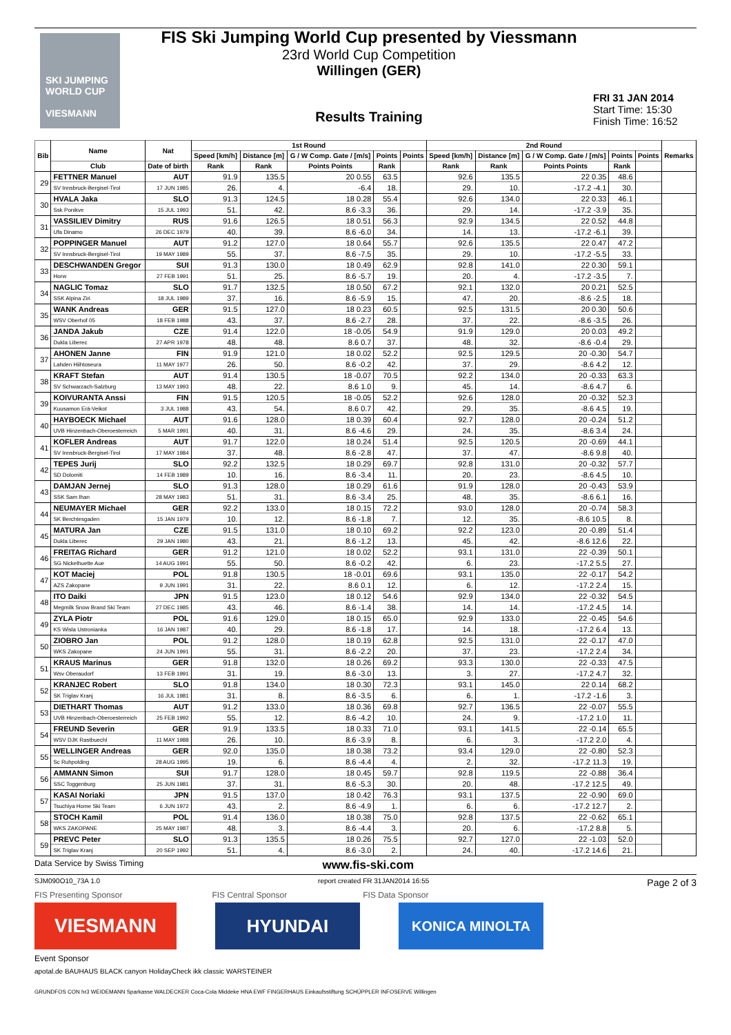SKI JUMPING WORLD CUP
VIESMANN
FIS Ski Jumping World Cup presented by Viessmann
23rd World Cup Competition
Willingen (GER)
FRI 31 JAN 2014
Start Time: 15:30
Finish Time: 16:52
Results Training
| Bib | Name | Nat | 1st Round | | | | | 2nd Round | | | | | Remarks |
| --- | --- | --- | --- | --- | --- | --- | --- | --- | --- | --- | --- | --- | --- |
| | | | Speed [km/h] | Distance [m] | G / W Comp. Gate / [m/s] | Points | Points | Speed [km/h] | Distance [m] | G / W Comp. Gate / [m/s] | Points | Points | |
| | Club | Date of birth | Rank | Rank | Points Points | Rank | | Rank | Rank | Points Points | Rank | | |
| 29 | FETTNER Manuel | AUT | 91.9 | 135.5 | 20 0.55 | 63.5 | | 92.6 | 135.5 | 22 0.35 | 48.6 | | |
| | SV Innsbruck-Bergisel-Tirol | 17 JUN 1985 | 26. | 4. | -6.4 | 18. | | 29. | 10. | -17.2 -4.1 | 30. | | |
| 30 | HVALA Jaka | SLO | 91.3 | 124.5 | 18 0.28 | 55.4 | | 92.6 | 134.0 | 22 0.33 | 46.1 | | |
| | Ssk Ponikve | 15 JUL 1993 | 51. | 42. | 8.6 -3.3 | 36. | | 29. | 14. | -17.2 -3.9 | 35. | | |
| 31 | VASSILIEV Dimitry | RUS | 91.6 | 126.5 | 18 0.51 | 56.3 | | 92.9 | 134.5 | 22 0.52 | 44.8 | | |
| | Ufa Dinamo | 26 DEC 1979 | 40. | 39. | 8.6 -6.0 | 34. | | 14. | 13. | -17.2 -6.1 | 39. | | |
| 32 | POPPINGER Manuel | AUT | 91.2 | 127.0 | 18 0.64 | 55.7 | | 92.6 | 135.5 | 22 0.47 | 47.2 | | |
| | SV Innsbruck-Bergisel-Tirol | 19 MAY 1989 | 55. | 37. | 8.6 -7.5 | 35. | | 29. | 10. | -17.2 -5.5 | 33. | | |
| 33 | DESCHWANDEN Gregor | SUI | 91.3 | 130.0 | 18 0.49 | 62.9 | | 92.8 | 141.0 | 22 0.30 | 59.1 | | |
| | Horw | 27 FEB 1991 | 51. | 25. | 8.6 -5.7 | 19. | | 20. | 4. | -17.2 -3.5 | 7. | | |
| 34 | NAGLIC Tomaz | SLO | 91.7 | 132.5 | 18 0.50 | 67.2 | | 92.1 | 132.0 | 20 0.21 | 52.5 | | |
| | SSK Alpina Ziri | 18 JUL 1989 | 37. | 16. | 8.6 -5.9 | 15. | | 47. | 20. | -8.6 -2.5 | 18. | | |
| 35 | WANK Andreas | GER | 91.5 | 127.0 | 18 0.23 | 60.5 | | 92.5 | 131.5 | 20 0.30 | 50.6 | | |
| | WSV Oberhof 05 | 18 FEB 1988 | 43. | 37. | 8.6 -2.7 | 28. | | 37. | 22. | -8.6 -3.5 | 26. | | |
| 36 | JANDA Jakub | CZE | 91.4 | 122.0 | 18 -0.05 | 54.9 | | 91.9 | 129.0 | 20 0.03 | 49.2 | | |
| | Dukla Liberec | 27 APR 1978 | 48. | 48. | 8.6 0.7 | 37. | | 48. | 32. | -8.6 -0.4 | 29. | | |
| 37 | AHONEN Janne | FIN | 91.9 | 121.0 | 18 0.02 | 52.2 | | 92.5 | 129.5 | 20 -0.30 | 54.7 | | |
| | Lahden Hiihtoseura | 11 MAY 1977 | 26. | 50. | 8.6 -0.2 | 42. | | 37. | 29. | -8.6 4.2 | 12. | | |
| 38 | KRAFT Stefan | AUT | 91.4 | 130.5 | 18 -0.07 | 70.5 | | 92.2 | 134.0 | 20 -0.33 | 63.3 | | |
| | SV Schwarzach-Salzburg | 13 MAY 1993 | 48. | 22. | 8.6 1.0 | 9. | | 45. | 14. | -8.6 4.7 | 6. | | |
| 39 | KOIVURANTA Anssi | FIN | 91.5 | 120.5 | 18 -0.05 | 52.2 | | 92.6 | 128.0 | 20 -0.32 | 52.3 | | |
| | Kuusamon Erä-Veikot | 3 JUL 1988 | 43. | 54. | 8.6 0.7 | 42. | | 29. | 35. | -8.6 4.5 | 19. | | |
| 40 | HAYBOECK Michael | AUT | 91.6 | 128.0 | 18 0.39 | 60.4 | | 92.7 | 128.0 | 20 -0.24 | 51.2 | | |
| | UVB Hinzenbach-Oberoesterreich | 5 MAR 1991 | 40. | 31. | 8.6 -4.6 | 29. | | 24. | 35. | -8.6 3.4 | 24. | | |
| 41 | KOFLER Andreas | AUT | 91.7 | 122.0 | 18 0.24 | 51.4 | | 92.5 | 120.5 | 20 -0.69 | 44.1 | | |
| | SV Innsbruck-Bergisel-Tirol | 17 MAY 1984 | 37. | 48. | 8.6 -2.8 | 47. | | 37. | 47. | -8.6 9.8 | 40. | | |
| 42 | TEPES Jurij | SLO | 92.2 | 132.5 | 18 0.29 | 69.7 | | 92.8 | 131.0 | 20 -0.32 | 57.7 | | |
| | SD Dolomiti | 14 FEB 1989 | 10. | 16. | 8.6 -3.4 | 11. | | 20. | 23. | -8.6 4.5 | 10. | | |
| 43 | DAMJAN Jernej | SLO | 91.3 | 128.0 | 18 0.29 | 61.6 | | 91.9 | 128.0 | 20 -0.43 | 53.9 | | |
| | SSK Sam Ihan | 28 MAY 1983 | 51. | 31. | 8.6 -3.4 | 25. | | 48. | 35. | -8.6 6.1 | 16. | | |
| 44 | NEUMAYER Michael | GER | 92.2 | 133.0 | 18 0.15 | 72.2 | | 93.0 | 128.0 | 20 -0.74 | 58.3 | | |
| | SK Berchtesgaden | 15 JAN 1979 | 10. | 12. | 8.6 -1.8 | 7. | | 12. | 35. | -8.6 10.5 | 8. | | |
| 45 | MATURA Jan | CZE | 91.5 | 131.0 | 18 0.10 | 69.2 | | 92.2 | 123.0 | 20 -0.89 | 51.4 | | |
| | Dukla Liberec | 29 JAN 1980 | 43. | 21. | 8.6 -1.2 | 13. | | 45. | 42. | -8.6 12.6 | 22. | | |
| 46 | FREITAG Richard | GER | 91.2 | 121.0 | 18 0.02 | 52.2 | | 93.1 | 131.0 | 22 -0.39 | 50.1 | | |
| | SG Nickelhuette Aue | 14 AUG 1991 | 55. | 50. | 8.6 -0.2 | 42. | | 6. | 23. | -17.2 5.5 | 27. | | |
| 47 | KOT Maciej | POL | 91.8 | 130.5 | 18 -0.01 | 69.6 | | 93.1 | 135.0 | 22 -0.17 | 54.2 | | |
| | AZS Zakopane | 9 JUN 1991 | 31. | 22. | 8.6 0.1 | 12. | | 6. | 12. | -17.2 2.4 | 15. | | |
| 48 | ITO Daiki | JPN | 91.5 | 123.0 | 18 0.12 | 54.6 | | 92.9 | 134.0 | 22 -0.32 | 54.5 | | |
| | Megmilk Snow Brand Ski Team | 27 DEC 1985 | 43. | 46. | 8.6 -1.4 | 38. | | 14. | 14. | -17.2 4.5 | 14. | | |
| 49 | ZYLA Piotr | POL | 91.6 | 129.0 | 18 0.15 | 65.0 | | 92.9 | 133.0 | 22 -0.45 | 54.6 | | |
| | KS Wisla Ustronianka | 16 JAN 1987 | 40. | 29. | 8.6 -1.8 | 17. | | 14. | 18. | -17.2 6.4 | 13. | | |
| 50 | ZIOBRO Jan | POL | 91.2 | 128.0 | 18 0.19 | 62.8 | | 92.5 | 131.0 | 22 -0.17 | 47.0 | | |
| | WKS Zakopane | 24 JUN 1991 | 55. | 31. | 8.6 -2.2 | 20. | | 37. | 23. | -17.2 2.4 | 34. | | |
| 51 | KRAUS Marinus | GER | 91.8 | 132.0 | 18 0.26 | 69.2 | | 93.3 | 130.0 | 22 -0.33 | 47.5 | | |
| | Wsv Oberaudorf | 13 FEB 1991 | 31. | 19. | 8.6 -3.0 | 13. | | 3. | 27. | -17.2 4.7 | 32. | | |
| 52 | KRANJEC Robert | SLO | 91.8 | 134.0 | 18 0.30 | 72.3 | | 93.1 | 145.0 | 22 0.14 | 68.2 | | |
| | SK Triglav Kranj | 16 JUL 1981 | 31. | 8. | 8.6 -3.5 | 6. | | 6. | 1. | -17.2 -1.6 | 3. | | |
| 53 | DIETHART Thomas | AUT | 91.2 | 133.0 | 18 0.36 | 69.8 | | 92.7 | 136.5 | 22 -0.07 | 55.5 | | |
| | UVB Hinzenbach-Oberoesterreich | 25 FEB 1992 | 55. | 12. | 8.6 -4.2 | 10. | | 24. | 9. | -17.2 1.0 | 11. | | |
| 54 | FREUND Severin | GER | 91.9 | 133.5 | 18 0.33 | 71.0 | | 93.1 | 141.5 | 22 -0.14 | 65.5 | | |
| | WSV DJK Rastbuechl | 11 MAY 1988 | 26. | 10. | 8.6 -3.9 | 8. | | 6. | 3. | -17.2 2.0 | 4. | | |
| 55 | WELLINGER Andreas | GER | 92.0 | 135.0 | 18 0.38 | 73.2 | | 93.4 | 129.0 | 22 -0.80 | 52.3 | | |
| | Sc Ruhpolding | 28 AUG 1995 | 19. | 6. | 8.6 -4.4 | 4. | | 2. | 32. | -17.2 11.3 | 19. | | |
| 56 | AMMANN Simon | SUI | 91.7 | 128.0 | 18 0.45 | 59.7 | | 92.8 | 119.5 | 22 -0.88 | 36.4 | | |
| | SSC Toggenburg | 25 JUN 1981 | 37. | 31. | 8.6 -5.3 | 30. | | 20. | 48. | -17.2 12.5 | 49. | | |
| 57 | KASAI Noriaki | JPN | 91.5 | 137.0 | 18 0.42 | 76.3 | | 93.1 | 137.5 | 22 -0.90 | 69.0 | | |
| | Tsuchiya Home Ski Team | 6 JUN 1972 | 43. | 2. | 8.6 -4.9 | 1. | | 6. | 6. | -17.2 12.7 | 2. | | |
| 58 | STOCH Kamil | POL | 91.4 | 136.0 | 18 0.38 | 75.0 | | 92.8 | 137.5 | 22 -0.62 | 65.1 | | |
| | WKS ZAKOPANE | 25 MAY 1987 | 48. | 3. | 8.6 -4.4 | 3. | | 20. | 6. | -17.2 8.8 | 5. | | |
| 59 | PREVC Peter | SLO | 91.3 | 135.5 | 18 0.26 | 75.5 | | 92.7 | 127.0 | 22 -1.03 | 52.0 | | |
| | SK Triglav Kranj | 20 SEP 1992 | 51. | 4. | 8.6 -3.0 | 2. | | 24. | 40. | -17.2 14.6 | 21. | | |
Data Service by Swiss Timing www.fis-ski.com
SJM090O10_73A 1.0 report created FR 31JAN2014 16:55 Page 2 of 3
FIS Presenting Sponsor FIS Central Sponsor FIS Data Sponsor
VIESMANN HYUNDAI
KONICA MINOLTA
Event Sponsor
apotal.de BAUHAUS BLACK canyon HolidayCheck ikk classic WARSTEINER
GRUNDFOS CON hr3 WEIDEMANN Sparkasse WALDECKER Coca-Cola Middeke HNA EWF FINGERHAUS Einkaufsstiftung SCHÜPPLER INFOSERVE Willingen